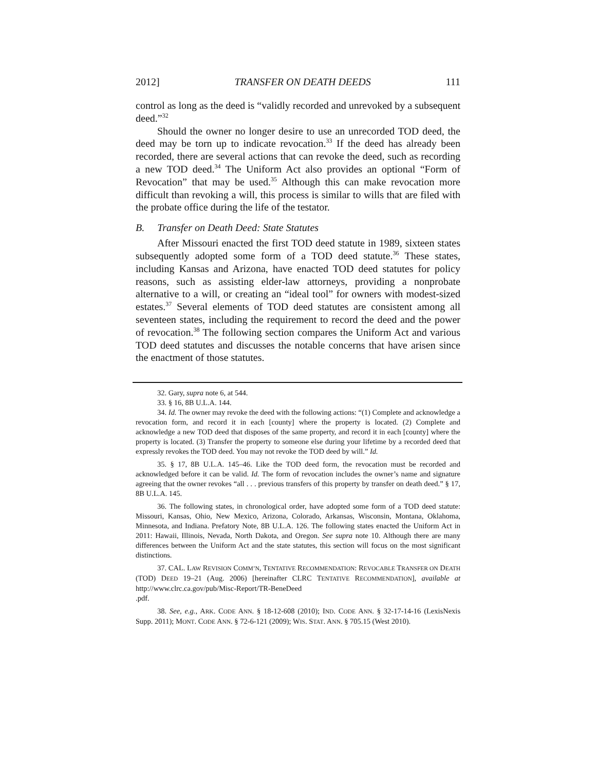2012] TRANSFER ON DEATH DEEDS 111
control as long as the deed is “validly recorded and unrevoked by a subsequent deed.”<sup>32</sup>
Should the owner no longer desire to use an unrecorded TOD deed, the deed may be torn up to indicate revocation.<sup>33</sup> If the deed has already been recorded, there are several actions that can revoke the deed, such as recording a new TOD deed.<sup>34</sup> The Uniform Act also provides an optional “Form of Revocation” that may be used.<sup>35</sup> Although this can make revocation more difficult than revoking a will, this process is similar to wills that are filed with the probate office during the life of the testator.
B. Transfer on Death Deed: State Statutes
After Missouri enacted the first TOD deed statute in 1989, sixteen states subsequently adopted some form of a TOD deed statute.<sup>36</sup> These states, including Kansas and Arizona, have enacted TOD deed statutes for policy reasons, such as assisting elder-law attorneys, providing a nonprobate alternative to a will, or creating an “ideal tool” for owners with modest-sized estates.<sup>37</sup> Several elements of TOD deed statutes are consistent among all seventeen states, including the requirement to record the deed and the power of revocation.<sup>38</sup> The following section compares the Uniform Act and various TOD deed statutes and discusses the notable concerns that have arisen since the enactment of those statutes.
32. Gary, supra note 6, at 544.
33. § 16, 8B U.L.A. 144.
34. Id. The owner may revoke the deed with the following actions: “(1) Complete and acknowledge a revocation form, and record it in each [county] where the property is located. (2) Complete and acknowledge a new TOD deed that disposes of the same property, and record it in each [county] where the property is located. (3) Transfer the property to someone else during your lifetime by a recorded deed that expressly revokes the TOD deed. You may not revoke the TOD deed by will.” Id.
35. § 17, 8B U.L.A. 145–46. Like the TOD deed form, the revocation must be recorded and acknowledged before it can be valid. Id. The form of revocation includes the owner’s name and signature agreeing that the owner revokes “all . . . previous transfers of this property by transfer on death deed.” § 17, 8B U.L.A. 145.
36. The following states, in chronological order, have adopted some form of a TOD deed statute: Missouri, Kansas, Ohio, New Mexico, Arizona, Colorado, Arkansas, Wisconsin, Montana, Oklahoma, Minnesota, and Indiana. Prefatory Note, 8B U.L.A. 126. The following states enacted the Uniform Act in 2011: Hawaii, Illinois, Nevada, North Dakota, and Oregon. See supra note 10. Although there are many differences between the Uniform Act and the state statutes, this section will focus on the most significant distinctions.
37. CAL. LAW REVISION COMM’N, TENTATIVE RECOMMENDATION: REVOCABLE TRANSFER ON DEATH (TOD) DEED 19–21 (Aug. 2006) [hereinafter CLRC TENTATIVE RECOMMENDATION], available at http://www.clrc.ca.gov/pub/Misc-Report/TR-BeneDeed
.pdf.
38. See, e.g., ARK. CODE ANN. § 18-12-608 (2010); IND. CODE ANN. § 32-17-14-16 (LexisNexis Supp. 2011); MONT. CODE ANN. § 72-6-121 (2009); WIS. STAT. ANN. § 705.15 (West 2010).